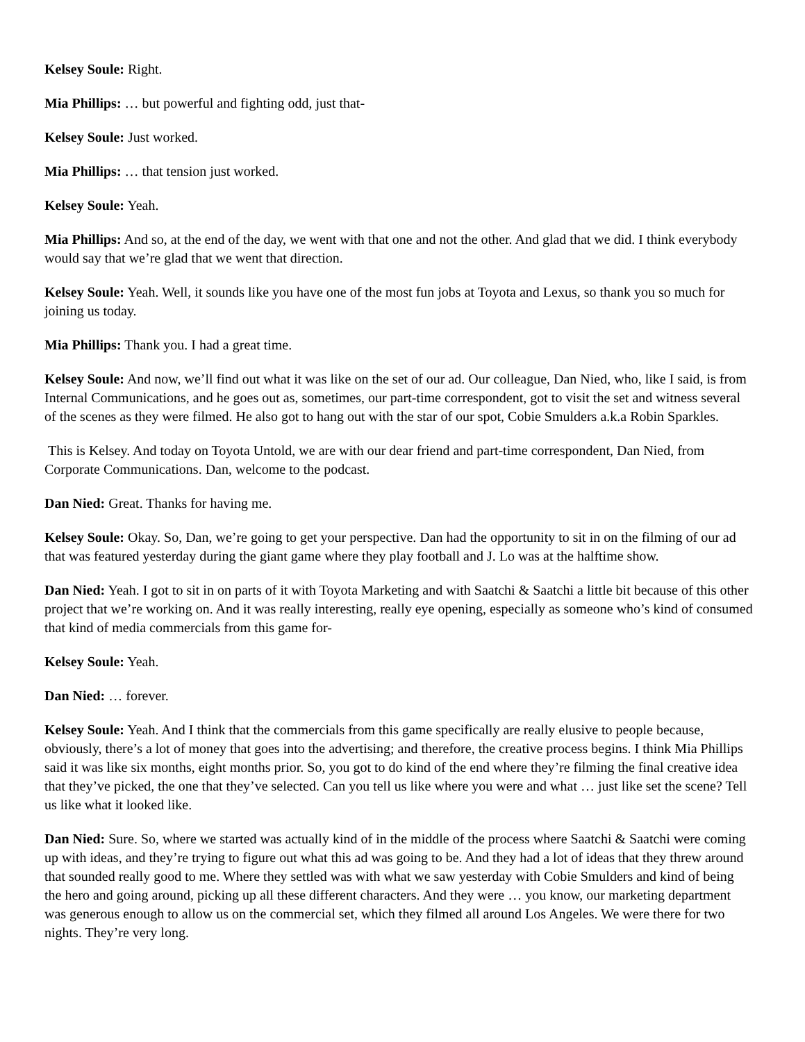Kelsey Soule: Right.
Mia Phillips: … but powerful and fighting odd, just that-
Kelsey Soule: Just worked.
Mia Phillips: … that tension just worked.
Kelsey Soule: Yeah.
Mia Phillips: And so, at the end of the day, we went with that one and not the other. And glad that we did. I think everybody would say that we’re glad that we went that direction.
Kelsey Soule: Yeah. Well, it sounds like you have one of the most fun jobs at Toyota and Lexus, so thank you so much for joining us today.
Mia Phillips: Thank you. I had a great time.
Kelsey Soule: And now, we’ll find out what it was like on the set of our ad. Our colleague, Dan Nied, who, like I said, is from Internal Communications, and he goes out as, sometimes, our part-time correspondent, got to visit the set and witness several of the scenes as they were filmed. He also got to hang out with the star of our spot, Cobie Smulders a.k.a Robin Sparkles.
This is Kelsey. And today on Toyota Untold, we are with our dear friend and part-time correspondent, Dan Nied, from Corporate Communications. Dan, welcome to the podcast.
Dan Nied: Great. Thanks for having me.
Kelsey Soule: Okay. So, Dan, we’re going to get your perspective. Dan had the opportunity to sit in on the filming of our ad that was featured yesterday during the giant game where they play football and J. Lo was at the halftime show.
Dan Nied: Yeah. I got to sit in on parts of it with Toyota Marketing and with Saatchi & Saatchi a little bit because of this other project that we’re working on. And it was really interesting, really eye opening, especially as someone who’s kind of consumed that kind of media commercials from this game for-
Kelsey Soule: Yeah.
Dan Nied: … forever.
Kelsey Soule: Yeah. And I think that the commercials from this game specifically are really elusive to people because, obviously, there’s a lot of money that goes into the advertising; and therefore, the creative process begins. I think Mia Phillips said it was like six months, eight months prior. So, you got to do kind of the end where they’re filming the final creative idea that they’ve picked, the one that they’ve selected. Can you tell us like where you were and what … just like set the scene? Tell us like what it looked like.
Dan Nied: Sure. So, where we started was actually kind of in the middle of the process where Saatchi & Saatchi were coming up with ideas, and they’re trying to figure out what this ad was going to be. And they had a lot of ideas that they threw around that sounded really good to me. Where they settled was with what we saw yesterday with Cobie Smulders and kind of being the hero and going around, picking up all these different characters. And they were … you know, our marketing department was generous enough to allow us on the commercial set, which they filmed all around Los Angeles. We were there for two nights. They’re very long.